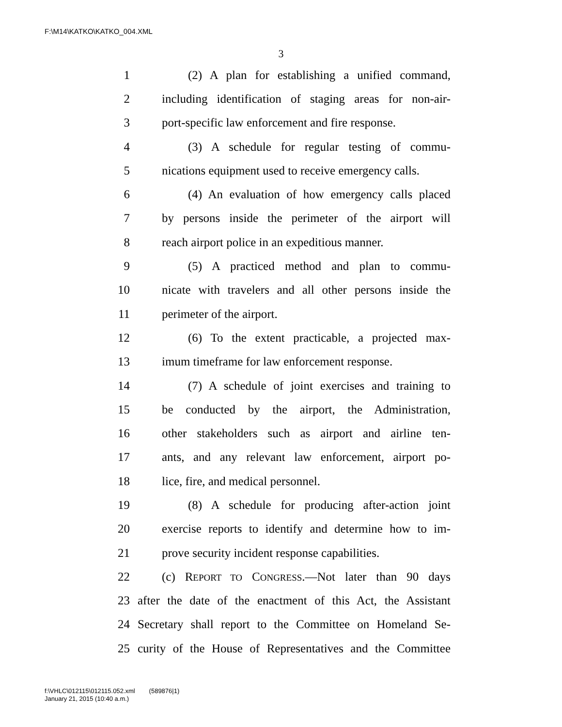F:\M14\KATKO\KATKO_004.XML
3
1 (2) A plan for establishing a unified command,
2 including identification of staging areas for non-air-
3 port-specific law enforcement and fire response.
4 (3) A schedule for regular testing of commu-
5 nications equipment used to receive emergency calls.
6 (4) An evaluation of how emergency calls placed
7 by persons inside the perimeter of the airport will
8 reach airport police in an expeditious manner.
9 (5) A practiced method and plan to commu-
10 nicate with travelers and all other persons inside the
11 perimeter of the airport.
12 (6) To the extent practicable, a projected max-
13 imum timeframe for law enforcement response.
14 (7) A schedule of joint exercises and training to
15 be conducted by the airport, the Administration,
16 other stakeholders such as airport and airline ten-
17 ants, and any relevant law enforcement, airport po-
18 lice, fire, and medical personnel.
19 (8) A schedule for producing after-action joint
20 exercise reports to identify and determine how to im-
21 prove security incident response capabilities.
22 (c) REPORT TO CONGRESS.—Not later than 90 days
23 after the date of the enactment of this Act, the Assistant
24 Secretary shall report to the Committee on Homeland Se-
25 curity of the House of Representatives and the Committee
f:\VHLC\012115\012115.052.xml (589876|1)
January 21, 2015 (10:40 a.m.)